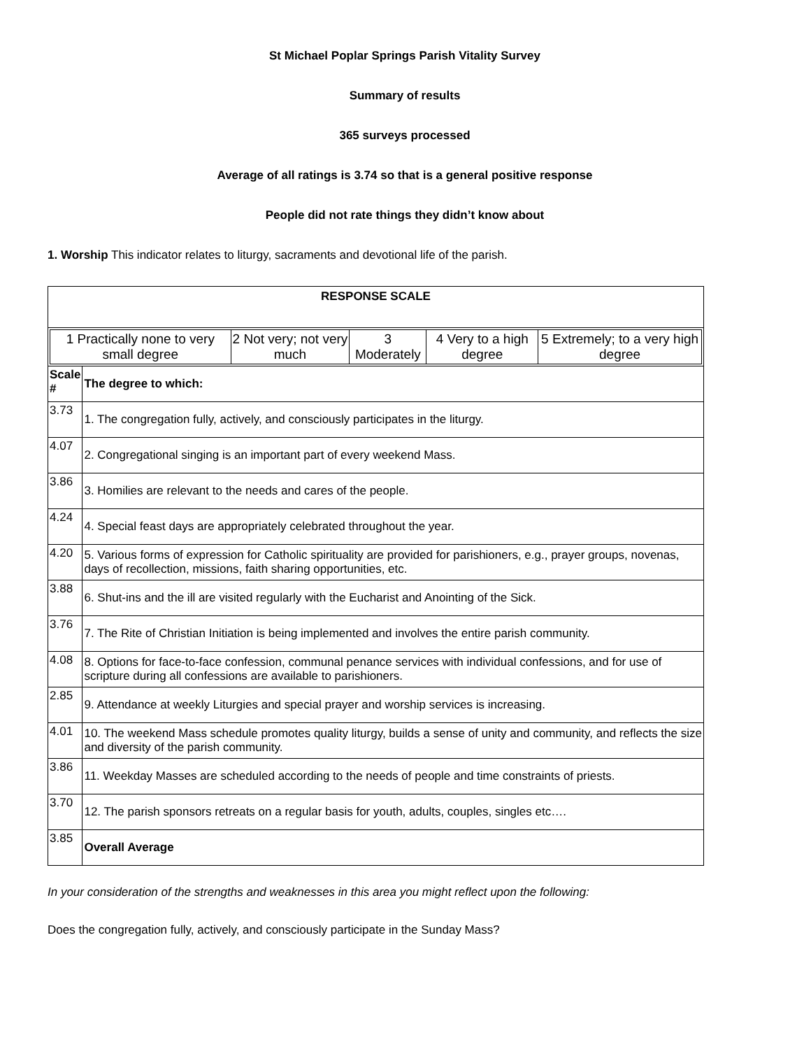St Michael Poplar Springs Parish Vitality Survey
Summary of results
365 surveys processed
Average of all ratings is 3.74 so that is a general positive response
People did not rate things they didn’t know about
1. Worship This indicator relates to liturgy, sacraments and devotional life of the parish.
| RESPONSE SCALE | |
| / 1 Practically none to very small degree / 2 Not very; not very much / 3 Moderately / 4 Very to a high degree / 5 Extremely; to a very high degree / | |
| Scale # | The degree to which: |
| 3.73 | 1. The congregation fully, actively, and consciously participates in the liturgy. |
| 4.07 | 2. Congregational singing is an important part of every weekend Mass. |
| 3.86 | 3. Homilies are relevant to the needs and cares of the people. |
| 4.24 | 4. Special feast days are appropriately celebrated throughout the year. |
| 4.20 | 5. Various forms of expression for Catholic spirituality are provided for parishioners, e.g., prayer groups, novenas, days of recollection, missions, faith sharing opportunities, etc. |
| 3.88 | 6. Shut-ins and the ill are visited regularly with the Eucharist and Anointing of the Sick. |
| 3.76 | 7. The Rite of Christian Initiation is being implemented and involves the entire parish community. |
| 4.08 | 8. Options for face-to-face confession, communal penance services with individual confessions, and for use of scripture during all confessions are available to parishioners. |
| 2.85 | 9. Attendance at weekly Liturgies and special prayer and worship services is increasing. |
| 4.01 | 10. The weekend Mass schedule promotes quality liturgy, builds a sense of unity and community, and reflects the size and diversity of the parish community. |
| 3.86 | 11. Weekday Masses are scheduled according to the needs of people and time constraints of priests. |
| 3.70 | 12. The parish sponsors retreats on a regular basis for youth, adults, couples, singles etc…. |
| 3.85 | Overall Average |
In your consideration of the strengths and weaknesses in this area you might reflect upon the following:
Does the congregation fully, actively, and consciously participate in the Sunday Mass?